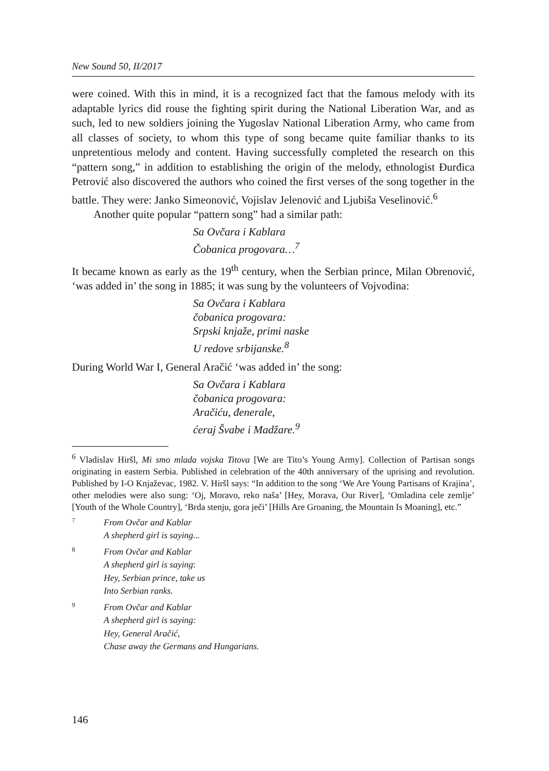New Sound 50, II/2017
were coined. With this in mind, it is a recognized fact that the famous melody with its adaptable lyrics did rouse the fighting spirit during the National Liberation War, and as such, led to new soldiers joining the Yugoslav National Liberation Army, who came from all classes of society, to whom this type of song became quite familiar thanks to its unpretentious melody and content. Having successfully completed the research on this “pattern song,” in addition to establishing the origin of the melody, ethnologist Đurđica Petrović also discovered the authors who coined the first verses of the song together in the battle. They were: Janko Simeonović, Vojislav Jelenović and Ljubiša Veselinović.<sup>6</sup>
Another quite popular “pattern song” had a similar path:
Sa Ovčara i Kablara
Čobanica progovara…<sup>7</sup>
It became known as early as the 19<sup>th</sup> century, when the Serbian prince, Milan Obrenović, ‘was added in’ the song in 1885; it was sung by the volunteers of Vojvodina:
Sa Ovčara i Kablara
čobanica progovara:
Srpski knjaže, primi naske
U redove srbijanske.<sup>8</sup>
During World War I, General Aračić ‘was added in’ the song:
Sa Ovčara i Kablara
čobanica progovara:
Aračiću, đenerale,
ćeraj Švabe i Madžare.<sup>9</sup>
<sup>6</sup> Vladislav Hiršl, Mi smo mlada vojska Titova [We are Tito’s Young Army]. Collection of Partisan songs originating in eastern Serbia. Published in celebration of the 40th anniversary of the uprising and revolution. Published by I-O Knjaževac, 1982. V. Hiršl says: “In addition to the song ‘We Are Young Partisans of Krajina’, other melodies were also sung: ‘Oj, Moravo, reko naša’ [Hey, Morava, Our River], ‘Omladina cele zemlje’ [Youth of the Whole Country], ‘Brda stenju, gora ječi’ [Hills Are Groaning, the Mountain Is Moaning], etc.”
7
From Ovčar and Kablar
A shepherd girl is saying...
8
From Ovčar and Kablar
A shepherd girl is saying:
Hey, Serbian prince, take us
Into Serbian ranks.
9
From Ovčar and Kablar
A shepherd girl is saying:
Hey, General Aračić,
Chase away the Germans and Hungarians.
146